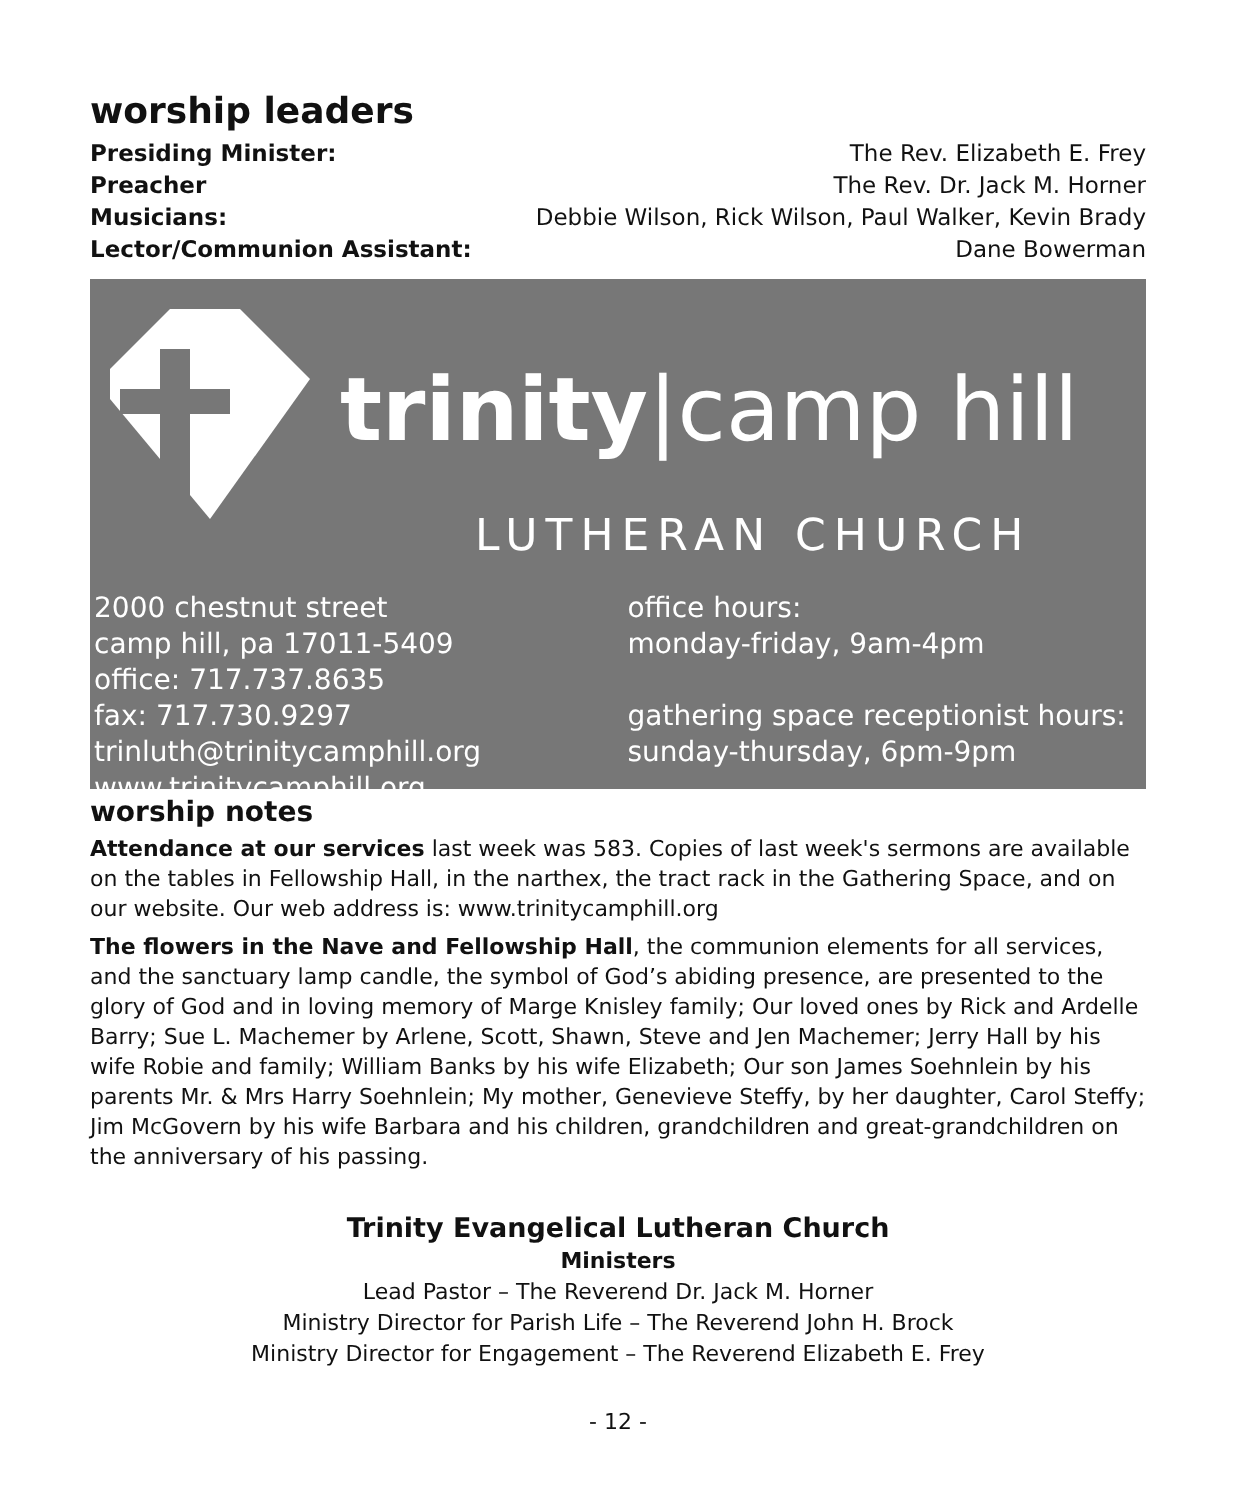worship leaders
Presiding Minister: The Rev. Elizabeth E. Frey
Preacher The Rev. Dr. Jack M. Horner
Musicians: Debbie Wilson, Rick Wilson, Paul Walker, Kevin Brady
Lector/Communion Assistant: Dane Bowerman
trinity|camp hill
LUTHERAN CHURCH
2000 chestnut street
camp hill, pa 17011-5409
office: 717.737.8635
fax: 717.730.9297
trinluth@trinitycamphill.org
www.trinitycamphill.org
office hours:
monday-friday, 9am-4pm
gathering space receptionist hours:
sunday-thursday, 6pm-9pm
worship notes
Attendance at our services last week was 583. Copies of last week's sermons are available on the tables in Fellowship Hall, in the narthex, the tract rack in the Gathering Space, and on our website. Our web address is: www.trinitycamphill.org
The flowers in the Nave and Fellowship Hall, the communion elements for all services, and the sanctuary lamp candle, the symbol of God’s abiding presence, are presented to the glory of God and in loving memory of Marge Knisley family; Our loved ones by Rick and Ardelle Barry; Sue L. Machemer by Arlene, Scott, Shawn, Steve and Jen Machemer; Jerry Hall by his wife Robie and family; William Banks by his wife Elizabeth; Our son James Soehnlein by his parents Mr. & Mrs Harry Soehnlein; My mother, Genevieve Steffy, by her daughter, Carol Steffy; Jim McGovern by his wife Barbara and his children, grandchildren and great-grandchildren on the anniversary of his passing.
Trinity Evangelical Lutheran Church
Ministers
Lead Pastor – The Reverend Dr. Jack M. Horner
Ministry Director for Parish Life – The Reverend John H. Brock
Ministry Director for Engagement – The Reverend Elizabeth E. Frey
- 12 -